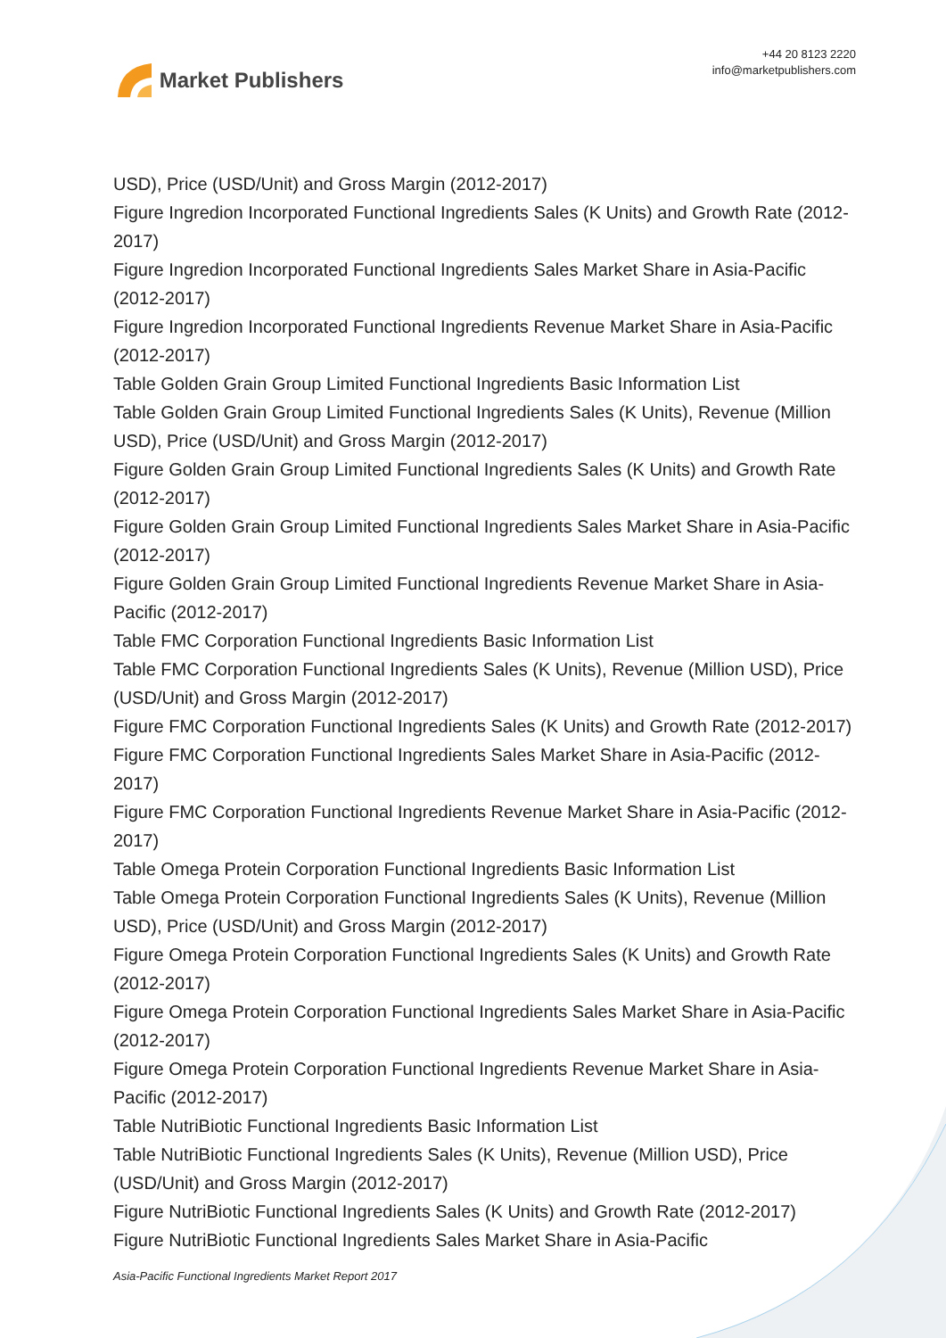Market Publishers
+44 20 8123 2220
info@marketpublishers.com
USD), Price (USD/Unit) and Gross Margin (2012-2017)
Figure Ingredion Incorporated Functional Ingredients Sales (K Units) and Growth Rate (2012-2017)
Figure Ingredion Incorporated Functional Ingredients Sales Market Share in Asia-Pacific (2012-2017)
Figure Ingredion Incorporated Functional Ingredients Revenue Market Share in Asia-Pacific (2012-2017)
Table Golden Grain Group Limited Functional Ingredients Basic Information List
Table Golden Grain Group Limited Functional Ingredients Sales (K Units), Revenue (Million USD), Price (USD/Unit) and Gross Margin (2012-2017)
Figure Golden Grain Group Limited Functional Ingredients Sales (K Units) and Growth Rate (2012-2017)
Figure Golden Grain Group Limited Functional Ingredients Sales Market Share in Asia-Pacific (2012-2017)
Figure Golden Grain Group Limited Functional Ingredients Revenue Market Share in Asia-Pacific (2012-2017)
Table FMC Corporation Functional Ingredients Basic Information List
Table FMC Corporation Functional Ingredients Sales (K Units), Revenue (Million USD), Price (USD/Unit) and Gross Margin (2012-2017)
Figure FMC Corporation Functional Ingredients Sales (K Units) and Growth Rate (2012-2017)
Figure FMC Corporation Functional Ingredients Sales Market Share in Asia-Pacific (2012-2017)
Figure FMC Corporation Functional Ingredients Revenue Market Share in Asia-Pacific (2012-2017)
Table Omega Protein Corporation Functional Ingredients Basic Information List
Table Omega Protein Corporation Functional Ingredients Sales (K Units), Revenue (Million USD), Price (USD/Unit) and Gross Margin (2012-2017)
Figure Omega Protein Corporation Functional Ingredients Sales (K Units) and Growth Rate (2012-2017)
Figure Omega Protein Corporation Functional Ingredients Sales Market Share in Asia-Pacific (2012-2017)
Figure Omega Protein Corporation Functional Ingredients Revenue Market Share in Asia-Pacific (2012-2017)
Table NutriBiotic Functional Ingredients Basic Information List
Table NutriBiotic Functional Ingredients Sales (K Units), Revenue (Million USD), Price (USD/Unit) and Gross Margin (2012-2017)
Figure NutriBiotic Functional Ingredients Sales (K Units) and Growth Rate (2012-2017)
Figure NutriBiotic Functional Ingredients Sales Market Share in Asia-Pacific
Asia-Pacific Functional Ingredients Market Report 2017